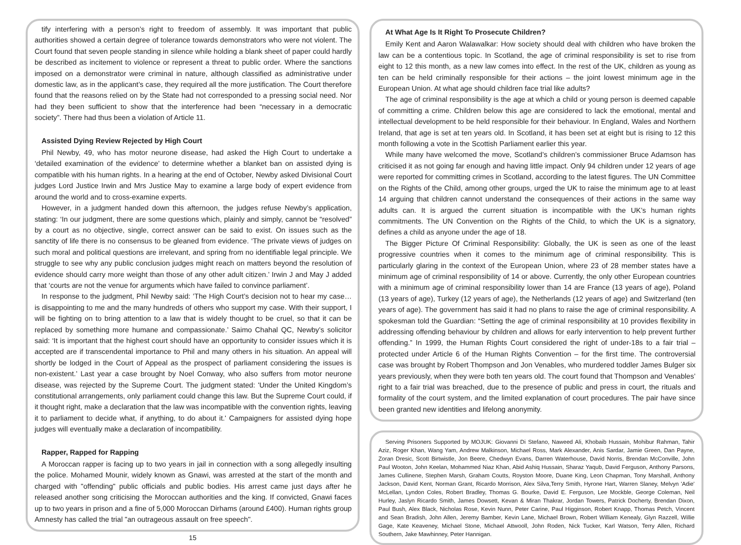tify interfering with a person’s right to freedom of assembly. It was important that public authorities showed a certain degree of tolerance towards demonstrators who were not violent. The Court found that seven people standing in silence while holding a blank sheet of paper could hardly be described as incitement to violence or represent a threat to public order. Where the sanctions imposed on a demonstrator were criminal in nature, although classified as administrative under domestic law, as in the applicant’s case, they required all the more justification. The Court therefore found that the reasons relied on by the State had not corresponded to a pressing social need. Nor had they been sufficient to show that the interference had been “necessary in a democratic society”. There had thus been a violation of Article 11.
Assisted Dying Review Rejected by High Court
Phil Newby, 49, who has motor neurone disease, had asked the High Court to undertake a ‘detailed examination of the evidence’ to determine whether a blanket ban on assisted dying is compatible with his human rights. In a hearing at the end of October, Newby asked Divisional Court judges Lord Justice Irwin and Mrs Justice May to examine a large body of expert evidence from around the world and to cross-examine experts.
However, in a judgment handed down this afternoon, the judges refuse Newby’s application, stating: ‘In our judgment, there are some questions which, plainly and simply, cannot be “resolved” by a court as no objective, single, correct answer can be said to exist. On issues such as the sanctity of life there is no consensus to be gleaned from evidence. ‘The private views of judges on such moral and political questions are irrelevant, and spring from no identifiable legal principle. We struggle to see why any public conclusion judges might reach on matters beyond the resolution of evidence should carry more weight than those of any other adult citizen.’ Irwin J and May J added that ‘courts are not the venue for arguments which have failed to convince parliament’.
In response to the judgment, Phil Newby said: ’The High Court’s decision not to hear my case…is disappointing to me and the many hundreds of others who support my case. With their support, I will be fighting on to bring attention to a law that is widely thought to be cruel, so that it can be replaced by something more humane and compassionate.’ Saimo Chahal QC, Newby’s solicitor said: ‘It is important that the highest court should have an opportunity to consider issues which it is accepted are if transcendental importance to Phil and many others in his situation. An appeal will shortly be lodged in the Court of Appeal as the prospect of parliament considering the issues is non-existent.’ Last year a case brought by Noel Conway, who also suffers from motor neurone disease, was rejected by the Supreme Court. The judgment stated: 'Under the United Kingdom’s constitutional arrangements, only parliament could change this law. But the Supreme Court could, if it thought right, make a declaration that the law was incompatible with the convention rights, leaving it to parliament to decide what, if anything, to do about it.' Campaigners for assisted dying hope judges will eventually make a declaration of incompatibility.
Rapper, Rapped for Rapping
A Moroccan rapper is facing up to two years in jail in connection with a song allegedly insulting the police. Mohamed Mounir, widely known as Gnawi, was arrested at the start of the month and charged with "offending" public officials and public bodies. His arrest came just days after he released another song criticising the Moroccan authorities and the king. If convicted, Gnawi faces up to two years in prison and a fine of 5,000 Moroccan Dirhams (around £400). Human rights group Amnesty has called the trial "an outrageous assault on free speech".
15
At What Age Is It Right To Prosecute Children?
Emily Kent and Aaron Walawalkar: How society should deal with children who have broken the law can be a contentious topic. In Scotland, the age of criminal responsibility is set to rise from eight to 12 this month, as a new law comes into effect. In the rest of the UK, children as young as ten can be held criminally responsible for their actions – the joint lowest minimum age in the European Union. At what age should children face trial like adults?
The age of criminal responsibility is the age at which a child or young person is deemed capable of committing a crime. Children below this age are considered to lack the emotional, mental and intellectual development to be held responsible for their behaviour. In England, Wales and Northern Ireland, that age is set at ten years old. In Scotland, it has been set at eight but is rising to 12 this month following a vote in the Scottish Parliament earlier this year.
While many have welcomed the move, Scotland’s children’s commissioner Bruce Adamson has criticised it as not going far enough and having little impact. Only 94 children under 12 years of age were reported for committing crimes in Scotland, according to the latest figures. The UN Committee on the Rights of the Child, among other groups, urged the UK to raise the minimum age to at least 14 arguing that children cannot understand the consequences of their actions in the same way adults can. It is argued the current situation is incompatible with the UK’s human rights commitments. The UN Convention on the Rights of the Child, to which the UK is a signatory, defines a child as anyone under the age of 18.
The Bigger Picture Of Criminal Responsibility: Globally, the UK is seen as one of the least progressive countries when it comes to the minimum age of criminal responsibility. This is particularly glaring in the context of the European Union, where 23 of 28 member states have a minimum age of criminal responsibility of 14 or above. Currently, the only other European countries with a minimum age of criminal responsibility lower than 14 are France (13 years of age), Poland (13 years of age), Turkey (12 years of age), the Netherlands (12 years of age) and Switzerland (ten years of age). The government has said it had no plans to raise the age of criminal responsibility. A spokesman told the Guardian: “Setting the age of criminal responsibility at 10 provides flexibility in addressing offending behaviour by children and allows for early intervention to help prevent further offending.” In 1999, the Human Rights Court considered the right of under-18s to a fair trial – protected under Article 6 of the Human Rights Convention – for the first time. The controversial case was brought by Robert Thompson and Jon Venables, who murdered toddler James Bulger six years previously, when they were both ten years old. The court found that Thompson and Venables’ right to a fair trial was breached, due to the presence of public and press in court, the rituals and formality of the court system, and the limited explanation of court procedures. The pair have since been granted new identities and lifelong anonymity.
Serving Prisoners Supported by MOJUK: Giovanni Di Stefano, Naweed Ali, Khobaib Hussain, Mohibur Rahman, Tahir Aziz, Roger Khan, Wang Yam, Andrew Malkinson, Michael Ross, Mark Alexander, Anis Sardar, Jamie Green, Dan Payne, Zoran Dresic, Scott Birtwistle, Jon Beere, Chedwyn Evans, Darren Waterhouse, David Norris, Brendan McConville, John Paul Wooton, John Keelan, Mohammed Niaz Khan, Abid Ashiq Hussain, Sharaz Yaqub, David Ferguson, Anthony Parsons, James Cullinene, Stephen Marsh, Graham Coutts, Royston Moore, Duane King, Leon Chapman, Tony Marshall, Anthony Jackson, David Kent, Norman Grant, Ricardo Morrison, Alex Silva,Terry Smith, Hyrone Hart, Warren Slaney, Melvyn 'Adie' McLellan, Lyndon Coles, Robert Bradley, Thomas G. Bourke, David E. Ferguson, Lee Mockble, George Coleman, Neil Hurley, Jaslyn Ricardo Smith, James Dowsett, Kevan & Miran Thakrar, Jordan Towers, Patrick Docherty, Brendan Dixon, Paul Bush, Alex Black, Nicholas Rose, Kevin Nunn, Peter Carine, Paul Higginson, Robert Knapp, Thomas Petch, Vincent and Sean Bradish, John Allen, Jeremy Bamber, Kevin Lane, Michael Brown, Robert William Kenealy, Glyn Razzell, Willie Gage, Kate Keaveney, Michael Stone, Michael Attwooll, John Roden, Nick Tucker, Karl Watson, Terry Allen, Richard Southern, Jake Mawhinney, Peter Hannigan.